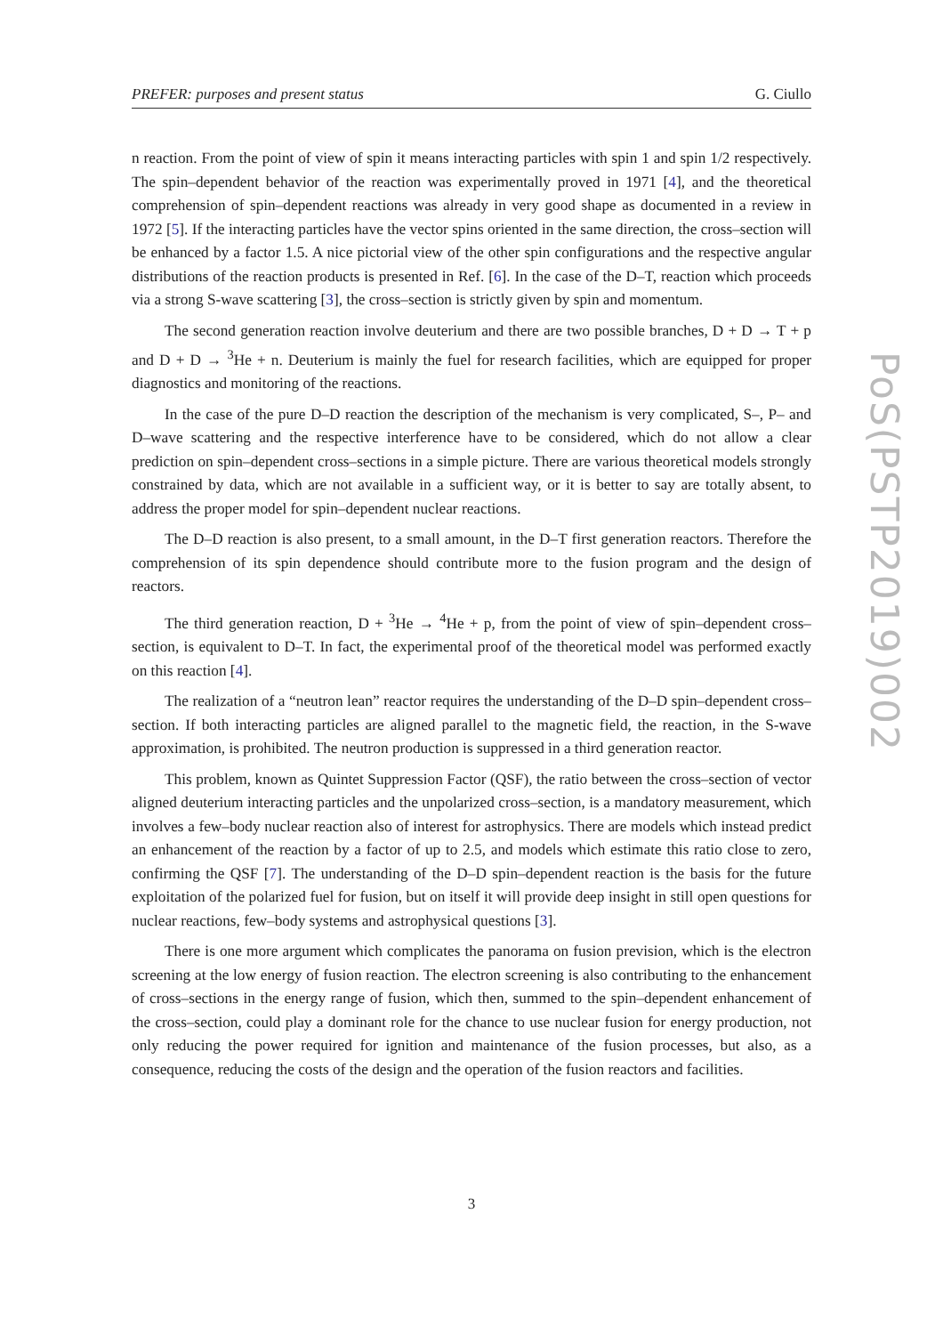PREFER: purposes and present status G. Ciullo
n reaction. From the point of view of spin it means interacting particles with spin 1 and spin 1/2 respectively. The spin–dependent behavior of the reaction was experimentally proved in 1971 [4], and the theoretical comprehension of spin–dependent reactions was already in very good shape as documented in a review in 1972 [5]. If the interacting particles have the vector spins oriented in the same direction, the cross–section will be enhanced by a factor 1.5. A nice pictorial view of the other spin configurations and the respective angular distributions of the reaction products is presented in Ref. [6]. In the case of the D–T, reaction which proceeds via a strong S-wave scattering [3], the cross–section is strictly given by spin and momentum.
The second generation reaction involve deuterium and there are two possible branches, D + D → T + p and D + D → <sup>3</sup>He + n. Deuterium is mainly the fuel for research facilities, which are equipped for proper diagnostics and monitoring of the reactions.
In the case of the pure D–D reaction the description of the mechanism is very complicated, S–, P– and D–wave scattering and the respective interference have to be considered, which do not allow a clear prediction on spin–dependent cross–sections in a simple picture. There are various theoretical models strongly constrained by data, which are not available in a sufficient way, or it is better to say are totally absent, to address the proper model for spin–dependent nuclear reactions.
The D–D reaction is also present, to a small amount, in the D–T first generation reactors. Therefore the comprehension of its spin dependence should contribute more to the fusion program and the design of reactors.
The third generation reaction, D + <sup>3</sup>He → <sup>4</sup>He + p, from the point of view of spin–dependent cross–section, is equivalent to D–T. In fact, the experimental proof of the theoretical model was performed exactly on this reaction [4].
The realization of a “neutron lean” reactor requires the understanding of the D–D spin–dependent cross–section. If both interacting particles are aligned parallel to the magnetic field, the reaction, in the S-wave approximation, is prohibited. The neutron production is suppressed in a third generation reactor.
This problem, known as Quintet Suppression Factor (QSF), the ratio between the cross–section of vector aligned deuterium interacting particles and the unpolarized cross–section, is a mandatory measurement, which involves a few–body nuclear reaction also of interest for astrophysics. There are models which instead predict an enhancement of the reaction by a factor of up to 2.5, and models which estimate this ratio close to zero, confirming the QSF [7]. The understanding of the D–D spin–dependent reaction is the basis for the future exploitation of the polarized fuel for fusion, but on itself it will provide deep insight in still open questions for nuclear reactions, few–body systems and astrophysical questions [3].
There is one more argument which complicates the panorama on fusion prevision, which is the electron screening at the low energy of fusion reaction. The electron screening is also contributing to the enhancement of cross–sections in the energy range of fusion, which then, summed to the spin–dependent enhancement of the cross–section, could play a dominant role for the chance to use nuclear fusion for energy production, not only reducing the power required for ignition and maintenance of the fusion processes, but also, as a consequence, reducing the costs of the design and the operation of the fusion reactors and facilities.
3
PoS(PSTP2019)002